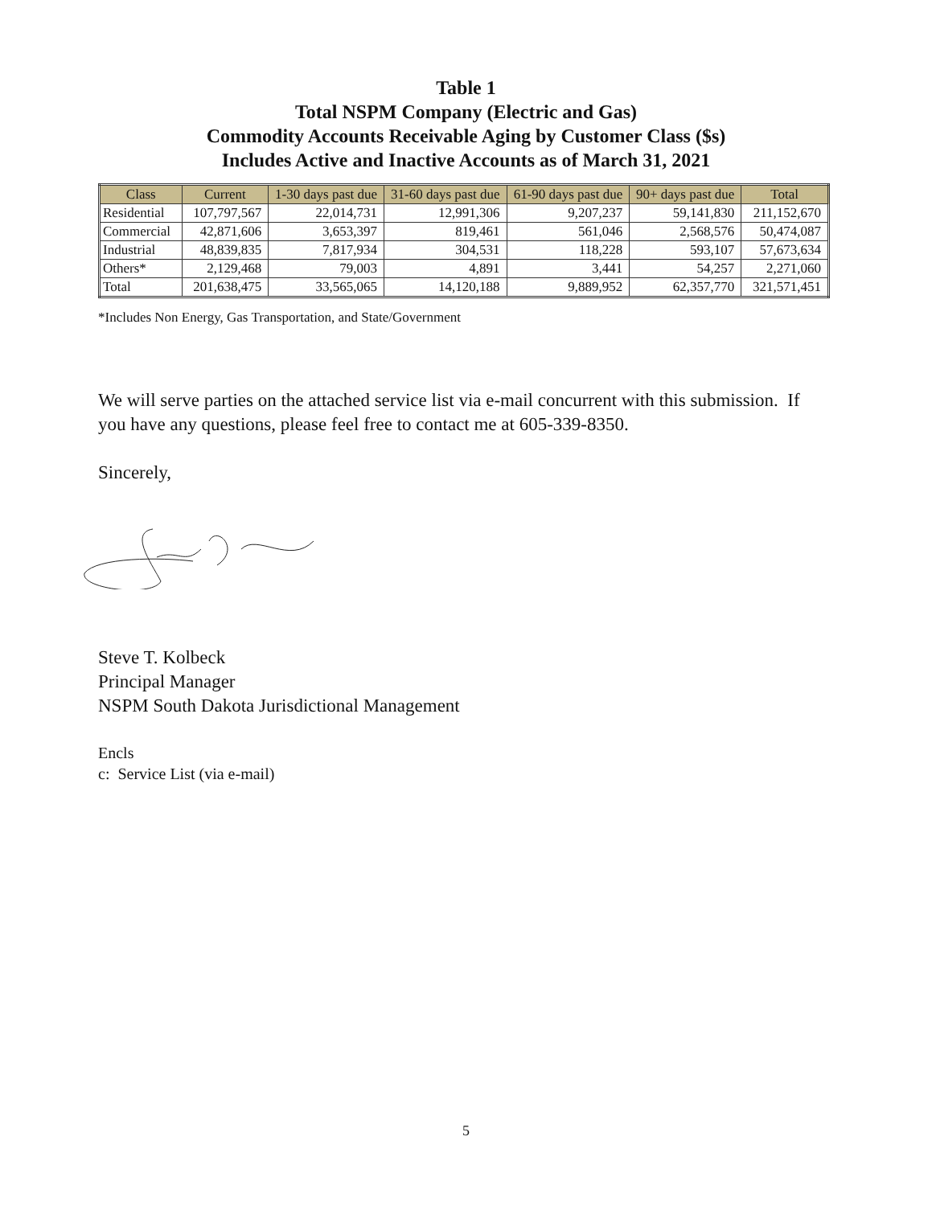Table 1
Total NSPM Company (Electric and Gas)
Commodity Accounts Receivable Aging by Customer Class ($s)
Includes Active and Inactive Accounts as of March 31, 2021
| Class | Current | 1-30 days past due | 31-60 days past due | 61-90 days past due | 90+ days past due | Total |
| --- | --- | --- | --- | --- | --- | --- |
| Residential | 107,797,567 | 22,014,731 | 12,991,306 | 9,207,237 | 59,141,830 | 211,152,670 |
| Commercial | 42,871,606 | 3,653,397 | 819,461 | 561,046 | 2,568,576 | 50,474,087 |
| Industrial | 48,839,835 | 7,817,934 | 304,531 | 118,228 | 593,107 | 57,673,634 |
| Others* | 2,129,468 | 79,003 | 4,891 | 3,441 | 54,257 | 2,271,060 |
| Total | 201,638,475 | 33,565,065 | 14,120,188 | 9,889,952 | 62,357,770 | 321,571,451 |
*Includes Non Energy, Gas Transportation, and State/Government
We will serve parties on the attached service list via e-mail concurrent with this submission. If you have any questions, please feel free to contact me at 605-339-8350.
Sincerely,
Steve T. Kolbeck
Principal Manager
NSPM South Dakota Jurisdictional Management
Encls
c: Service List (via e-mail)
5